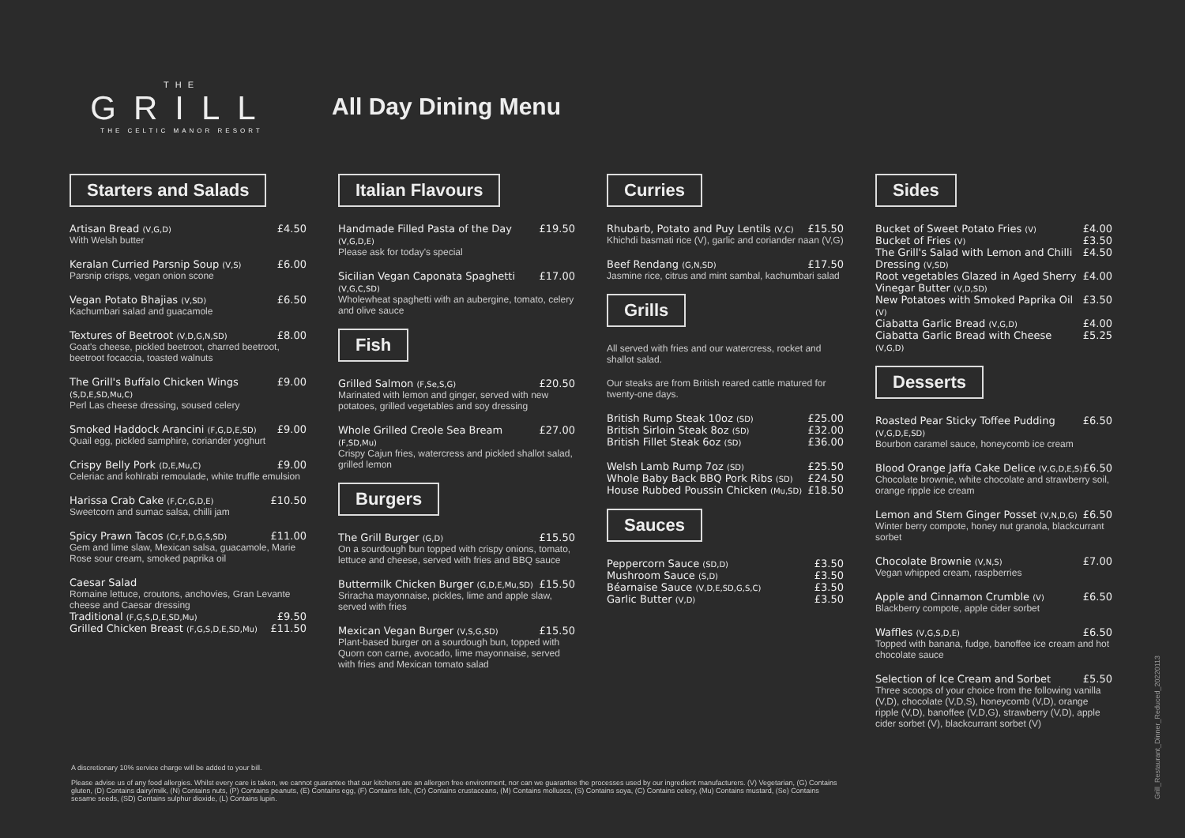THE
GRILL
THE CELTIC MANOR RESORT
All Day Dining Menu
Starters and Salads
Artisan Bread (V,G,D) £4.50
With Welsh butter
Keralan Curried Parsnip Soup (V,S) £6.00
Parsnip crisps, vegan onion scone
Vegan Potato Bhajias (V,SD) £6.50
Kachumbari salad and guacamole
Textures of Beetroot (V,D,G,N,SD) £8.00
Goat's cheese, pickled beetroot, charred beetroot, beetroot focaccia, toasted walnuts
The Grill's Buffalo Chicken Wings (S,D,E,SD,Mu,C) £9.00
Perl Las cheese dressing, soused celery
Smoked Haddock Arancini (F,G,D,E,SD) £9.00
Quail egg, pickled samphire, coriander yoghurt
Crispy Belly Pork (D,E,Mu,C) £9.00
Celeriac and kohlrabi remoulade, white truffle emulsion
Harissa Crab Cake (F,Cr,G,D,E) £10.50
Sweetcorn and sumac salsa, chilli jam
Spicy Prawn Tacos (Cr,F,D,G,S,SD) £11.00
Gem and lime slaw, Mexican salsa, guacamole, Marie Rose sour cream, smoked paprika oil
Caesar Salad
Romaine lettuce, croutons, anchovies, Gran Levante cheese and Caesar dressing
Traditional (F,G,S,D,E,SD,Mu) £9.50
Grilled Chicken Breast (F,G,S,D,E,SD,Mu) £11.50
Italian Flavours
Handmade Filled Pasta of the Day (V,G,D,E) £19.50
Please ask for today's special
Sicilian Vegan Caponata Spaghetti (V,G,C,SD) £17.00
Wholewheat spaghetti with an aubergine, tomato, celery and olive sauce
Fish
Grilled Salmon (F,Se,S,G) £20.50
Marinated with lemon and ginger, served with new potatoes, grilled vegetables and soy dressing
Whole Grilled Creole Sea Bream (F,SD,Mu) £27.00
Crispy Cajun fries, watercress and pickled shallot salad, grilled lemon
Burgers
The Grill Burger (G,D) £15.50
On a sourdough bun topped with crispy onions, tomato, lettuce and cheese, served with fries and BBQ sauce
Buttermilk Chicken Burger (G,D,E,Mu,SD) £15.50
Sriracha mayonnaise, pickles, lime and apple slaw, served with fries
Mexican Vegan Burger (V,S,G,SD) £15.50
Plant-based burger on a sourdough bun, topped with Quorn con carne, avocado, lime mayonnaise, served with fries and Mexican tomato salad
Curries
Rhubarb, Potato and Puy Lentils (V,C) £15.50
Khichdi basmati rice (V), garlic and coriander naan (V,G)
Beef Rendang (G,N,SD) £17.50
Jasmine rice, citrus and mint sambal, kachumbari salad
Grills
All served with fries and our watercress, rocket and shallot salad.
Our steaks are from British reared cattle matured for twenty-one days.
British Rump Steak 10oz (SD) £25.00
British Sirloin Steak 8oz (SD) £32.00
British Fillet Steak 6oz (SD) £36.00
Welsh Lamb Rump 7oz (SD) £25.50
Whole Baby Back BBQ Pork Ribs (SD) £24.50
House Rubbed Poussin Chicken (Mu,SD) £18.50
Sauces
Peppercorn Sauce (SD,D) £3.50
Mushroom Sauce (S,D) £3.50
Béarnaise Sauce (V,D,E,SD,G,S,C) £3.50
Garlic Butter (V,D) £3.50
Sides
Bucket of Sweet Potato Fries (V) £4.00
Bucket of Fries (V) £3.50
The Grill's Salad with Lemon and Chilli Dressing (V,SD) £4.50
Root vegetables Glazed in Aged Sherry Vinegar Butter (V,D,SD) £4.00
New Potatoes with Smoked Paprika Oil (V) £3.50
Ciabatta Garlic Bread (V,G,D) £4.00
Ciabatta Garlic Bread with Cheese (V,G,D) £5.25
Desserts
Roasted Pear Sticky Toffee Pudding (V,G,D,E,SD) £6.50
Bourbon caramel sauce, honeycomb ice cream
Blood Orange Jaffa Cake Delice (V,G,D,E,S) £6.50
Chocolate brownie, white chocolate and strawberry soil, orange ripple ice cream
Lemon and Stem Ginger Posset (V,N,D,G) £6.50
Winter berry compote, honey nut granola, blackcurrant sorbet
Chocolate Brownie (V,N,S) £7.00
Vegan whipped cream, raspberries
Apple and Cinnamon Crumble (V) £6.50
Blackberry compote, apple cider sorbet
Waffles (V,G,S,D,E) £6.50
Topped with banana, fudge, banoffee ice cream and hot chocolate sauce
Selection of Ice Cream and Sorbet £5.50
Three scoops of your choice from the following vanilla (V,D), chocolate (V,D,S), honeycomb (V,D), orange ripple (V,D), banoffee (V,D,G), strawberry (V,D), apple cider sorbet (V), blackcurrant sorbet (V)
A discretionary 10% service charge will be added to your bill.
Please advise us of any food allergies. Whilst every care is taken, we cannot guarantee that our kitchens are an allergen free environment, nor can we guarantee the processes used by our ingredient manufacturers. (V) Vegetarian, (G) Contains gluten, (D) Contains dairy/milk, (N) Contains nuts, (P) Contains peanuts, (E) Contains egg, (F) Contains fish, (Cr) Contains crustaceans, (M) Contains molluscs, (S) Contains soya, (C) Contains celery, (Mu) Contains mustard, (Se) Contains sesame seeds, (SD) Contains sulphur dioxide, (L) Contains lupin.
Grill_Restaurant_Dinner_Reduced_20220113